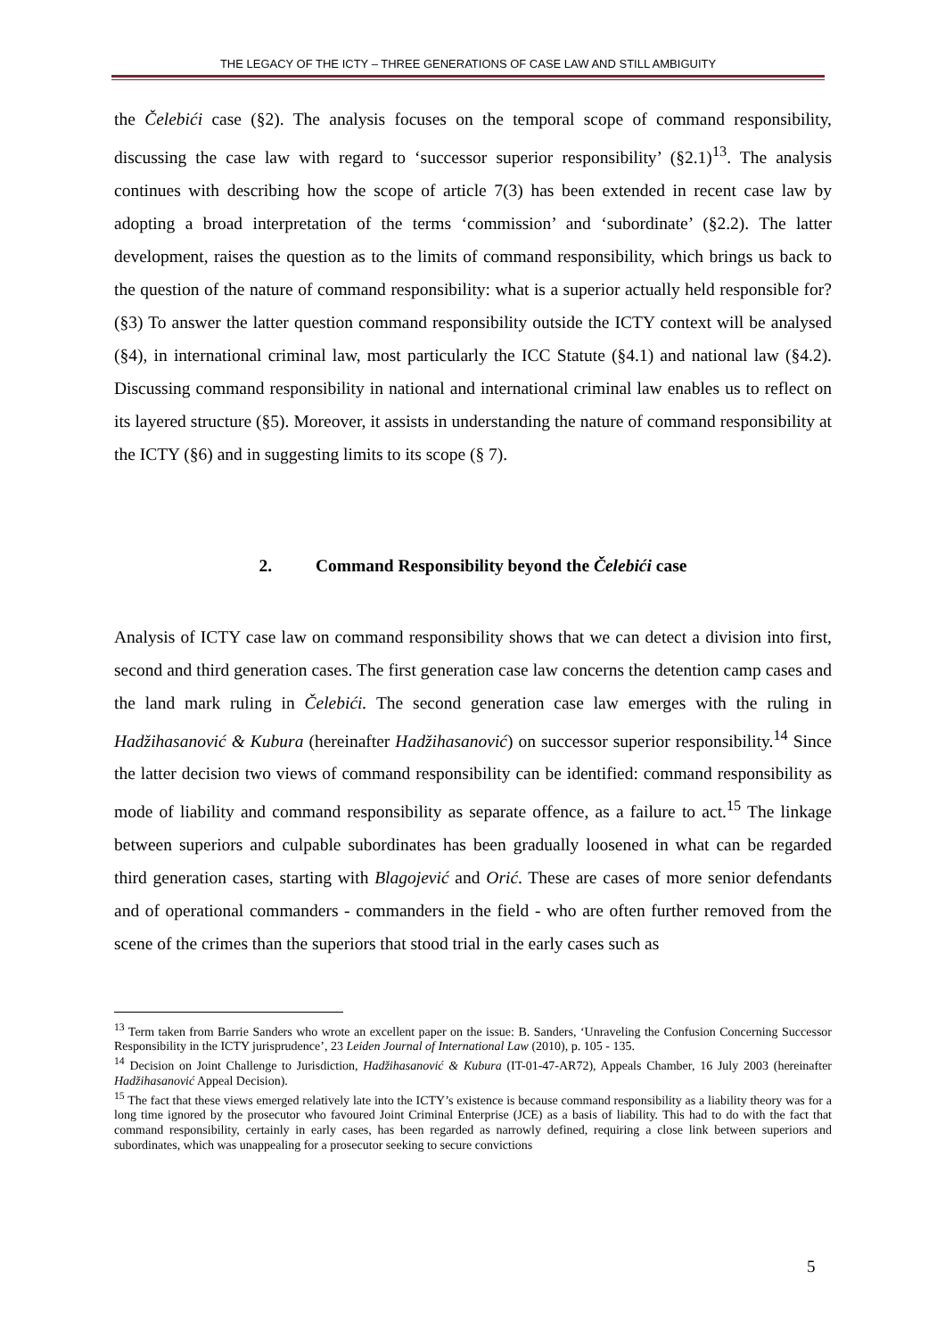THE LEGACY OF THE ICTY – THREE GENERATIONS OF CASE LAW AND STILL AMBIGUITY
the Čelebići case (§2). The analysis focuses on the temporal scope of command responsibility, discussing the case law with regard to ‘successor superior responsibility’ (§2.1)<sup>13</sup>. The analysis continues with describing how the scope of article 7(3) has been extended in recent case law by adopting a broad interpretation of the terms ‘commission’ and ‘subordinate’ (§2.2). The latter development, raises the question as to the limits of command responsibility, which brings us back to the question of the nature of command responsibility: what is a superior actually held responsible for?(§3) To answer the latter question command responsibility outside the ICTY context will be analysed (§4), in international criminal law, most particularly the ICC Statute (§4.1) and national law (§4.2). Discussing command responsibility in national and international criminal law enables us to reflect on its layered structure (§5). Moreover, it assists in understanding the nature of command responsibility at the ICTY (§6) and in suggesting limits to its scope (§ 7).
2. Command Responsibility beyond the Čelebići case
Analysis of ICTY case law on command responsibility shows that we can detect a division into first, second and third generation cases. The first generation case law concerns the detention camp cases and the land mark ruling in Čelebići. The second generation case law emerges with the ruling in Hadžihasanović & Kubura (hereinafter Hadžihasanović) on successor superior responsibility.<sup>14</sup> Since the latter decision two views of command responsibility can be identified: command responsibility as mode of liability and command responsibility as separate offence, as a failure to act.<sup>15</sup> The linkage between superiors and culpable subordinates has been gradually loosened in what can be regarded third generation cases, starting with Blagojević and Orić. These are cases of more senior defendants and of operational commanders - commanders in the field - who are often further removed from the scene of the crimes than the superiors that stood trial in the early cases such as
<sup>13</sup> Term taken from Barrie Sanders who wrote an excellent paper on the issue: B. Sanders, ‘Unraveling the Confusion Concerning Successor Responsibility in the ICTY jurisprudence’, 23 Leiden Journal of International Law (2010), p. 105 - 135.
<sup>14</sup> Decision on Joint Challenge to Jurisdiction, Hadžihasanović & Kubura (IT-01-47-AR72), Appeals Chamber, 16 July 2003 (hereinafter Hadžihasanović Appeal Decision).
<sup>15</sup> The fact that these views emerged relatively late into the ICTY’s existence is because command responsibility as a liability theory was for a long time ignored by the prosecutor who favoured Joint Criminal Enterprise (JCE) as a basis of liability. This had to do with the fact that command responsibility, certainly in early cases, has been regarded as narrowly defined, requiring a close link between superiors and subordinates, which was unappealing for a prosecutor seeking to secure convictions
5